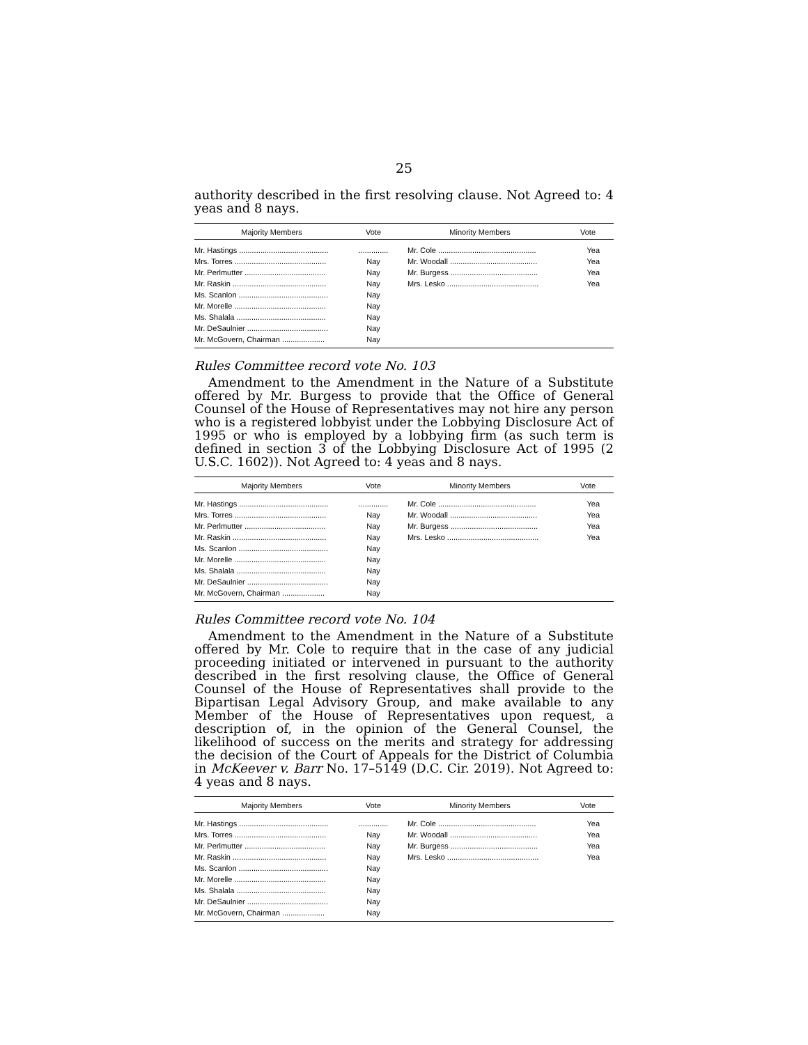25
authority described in the first resolving clause. Not Agreed to: 4 yeas and 8 nays.
| Majority Members | Vote | Minority Members | Vote |
| --- | --- | --- | --- |
| Mr. Hastings .......................................... | .............. | Mr. Cole .............................................. | Yea |
| Mrs. Torres ........................................... | Nay | Mr. Woodall ......................................... | Yea |
| Mr. Perlmutter ...................................... | Nay | Mr. Burgess ......................................... | Yea |
| Mr. Raskin ............................................ | Nay | Mrs. Lesko ........................................... | Yea |
| Ms. Scanlon .......................................... | Nay | | |
| Mr. Morelle ........................................... | Nay | | |
| Ms. Shalala .......................................... | Nay | | |
| Mr. DeSaulnier ...................................... | Nay | | |
| Mr. McGovern, Chairman .................... | Nay | | |
Rules Committee record vote No. 103
Amendment to the Amendment in the Nature of a Substitute offered by Mr. Burgess to provide that the Office of General Counsel of the House of Representatives may not hire any person who is a registered lobbyist under the Lobbying Disclosure Act of 1995 or who is employed by a lobbying firm (as such term is defined in section 3 of the Lobbying Disclosure Act of 1995 (2 U.S.C. 1602)). Not Agreed to: 4 yeas and 8 nays.
| Majority Members | Vote | Minority Members | Vote |
| --- | --- | --- | --- |
| Mr. Hastings .......................................... | .............. | Mr. Cole .............................................. | Yea |
| Mrs. Torres ........................................... | Nay | Mr. Woodall ......................................... | Yea |
| Mr. Perlmutter ...................................... | Nay | Mr. Burgess ......................................... | Yea |
| Mr. Raskin ............................................ | Nay | Mrs. Lesko ........................................... | Yea |
| Ms. Scanlon .......................................... | Nay | | |
| Mr. Morelle ........................................... | Nay | | |
| Ms. Shalala .......................................... | Nay | | |
| Mr. DeSaulnier ...................................... | Nay | | |
| Mr. McGovern, Chairman .................... | Nay | | |
Rules Committee record vote No. 104
Amendment to the Amendment in the Nature of a Substitute offered by Mr. Cole to require that in the case of any judicial proceeding initiated or intervened in pursuant to the authority described in the first resolving clause, the Office of General Counsel of the House of Representatives shall provide to the Bipartisan Legal Advisory Group, and make available to any Member of the House of Representatives upon request, a description of, in the opinion of the General Counsel, the likelihood of success on the merits and strategy for addressing the decision of the Court of Appeals for the District of Columbia in McKeever v. Barr No. 17–5149 (D.C. Cir. 2019). Not Agreed to: 4 yeas and 8 nays.
| Majority Members | Vote | Minority Members | Vote |
| --- | --- | --- | --- |
| Mr. Hastings .......................................... | .............. | Mr. Cole .............................................. | Yea |
| Mrs. Torres ........................................... | Nay | Mr. Woodall ......................................... | Yea |
| Mr. Perlmutter ...................................... | Nay | Mr. Burgess ......................................... | Yea |
| Mr. Raskin ............................................ | Nay | Mrs. Lesko ........................................... | Yea |
| Ms. Scanlon .......................................... | Nay | | |
| Mr. Morelle ........................................... | Nay | | |
| Ms. Shalala .......................................... | Nay | | |
| Mr. DeSaulnier ...................................... | Nay | | |
| Mr. McGovern, Chairman .................... | Nay | | |